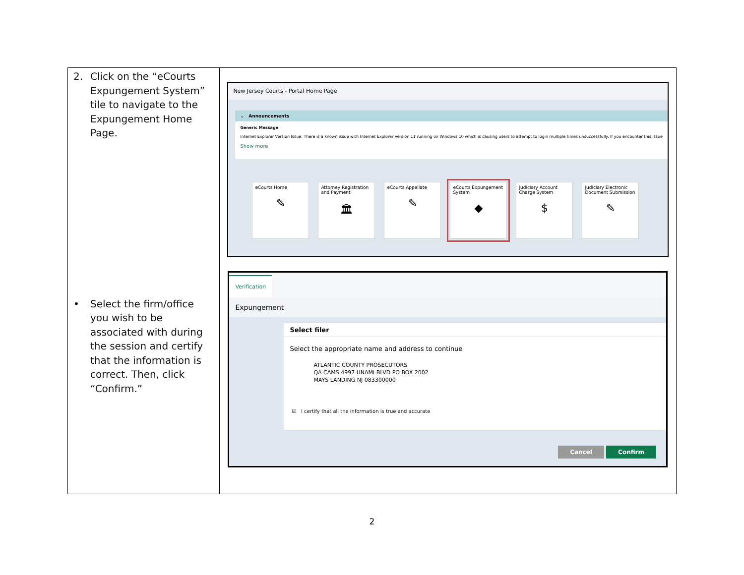| 2. Click on the “eCourts Expungement System” tile to navigate to the Expungement Home Page. • Select the firm/office you wish to be associated with during the session and certify that the information is correct. Then, click “Confirm.” | New Jersey Courts - Portal Home Page ⌄ Announcements Generic Message Internet Explorer Version Issue: There is a known issue with Internet Explorer Version 11 running on Windows 10 which is causing users to attempt to login multiple times unsuccessfully. If you encounter this issue Show more eCourts Home ✎ Attorney Registration and Payment 🏛 eCourts Appellate ✎ eCourts Expungement System ◆ Judiciary Account Charge System $ Judiciary Electronic Document Submission ✎ Verification Expungement Select filer Select the appropriate name and address to continue ATLANTIC COUNTY PROSECUTORS QA CAMS 4997 UNAMI BLVD PO BOX 2002 MAYS LANDING NJ 083300000 ☑ I certify that all the information is true and accurate Cancel Confirm |
2